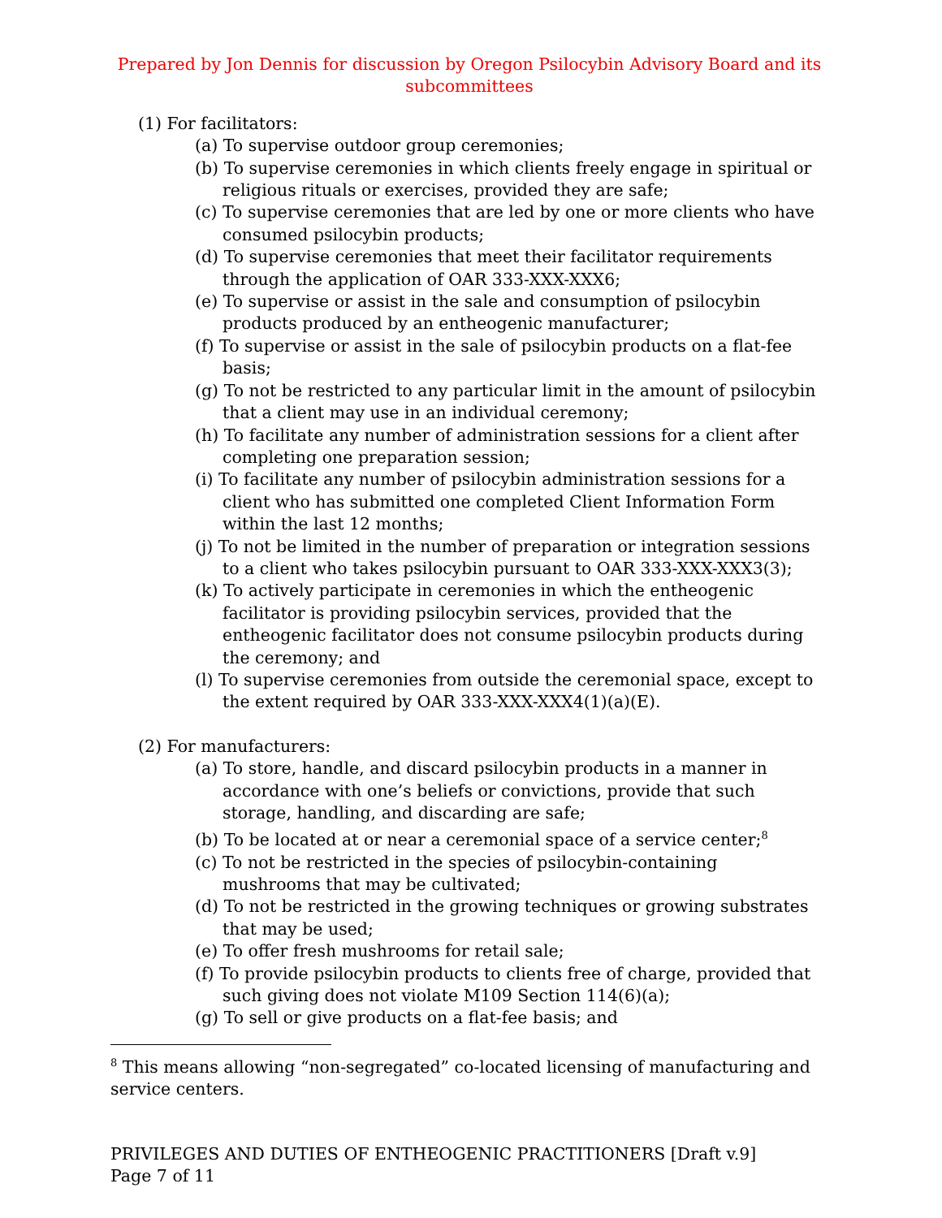Prepared by Jon Dennis for discussion by Oregon Psilocybin Advisory Board and its subcommittees
(1) For facilitators:
(a) To supervise outdoor group ceremonies;
(b) To supervise ceremonies in which clients freely engage in spiritual or religious rituals or exercises, provided they are safe;
(c) To supervise ceremonies that are led by one or more clients who have consumed psilocybin products;
(d) To supervise ceremonies that meet their facilitator requirements through the application of OAR 333-XXX-XXX6;
(e) To supervise or assist in the sale and consumption of psilocybin products produced by an entheogenic manufacturer;
(f) To supervise or assist in the sale of psilocybin products on a flat-fee basis;
(g) To not be restricted to any particular limit in the amount of psilocybin that a client may use in an individual ceremony;
(h) To facilitate any number of administration sessions for a client after completing one preparation session;
(i) To facilitate any number of psilocybin administration sessions for a client who has submitted one completed Client Information Form within the last 12 months;
(j) To not be limited in the number of preparation or integration sessions to a client who takes psilocybin pursuant to OAR 333-XXX-XXX3(3);
(k) To actively participate in ceremonies in which the entheogenic facilitator is providing psilocybin services, provided that the entheogenic facilitator does not consume psilocybin products during the ceremony; and
(l) To supervise ceremonies from outside the ceremonial space, except to the extent required by OAR 333-XXX-XXX4(1)(a)(E).
(2) For manufacturers:
(a) To store, handle, and discard psilocybin products in a manner in accordance with one’s beliefs or convictions, provide that such storage, handling, and discarding are safe;
(b) To be located at or near a ceremonial space of a service center;<sup>8</sup>
(c) To not be restricted in the species of psilocybin-containing mushrooms that may be cultivated;
(d) To not be restricted in the growing techniques or growing substrates that may be used;
(e) To offer fresh mushrooms for retail sale;
(f) To provide psilocybin products to clients free of charge, provided that such giving does not violate M109 Section 114(6)(a);
(g) To sell or give products on a flat-fee basis; and
<sup>8</sup> This means allowing “non-segregated” co-located licensing of manufacturing and service centers.
PRIVILEGES AND DUTIES OF ENTHEOGENIC PRACTITIONERS [Draft v.9]
Page 7 of 11